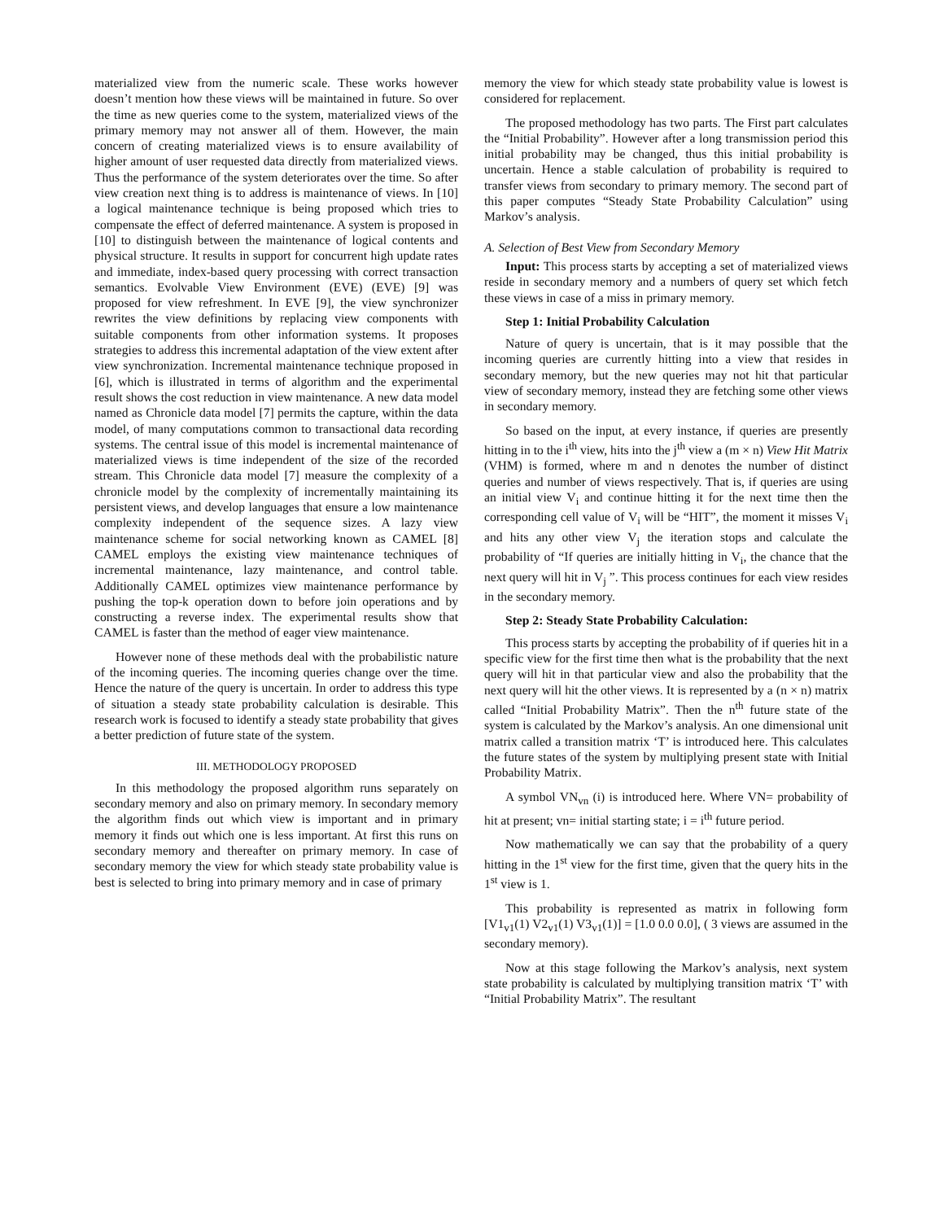materialized view from the numeric scale. These works however doesn’t mention how these views will be maintained in future. So over the time as new queries come to the system, materialized views of the primary memory may not answer all of them. However, the main concern of creating materialized views is to ensure availability of higher amount of user requested data directly from materialized views. Thus the performance of the system deteriorates over the time. So after view creation next thing is to address is maintenance of views. In [10] a logical maintenance technique is being proposed which tries to compensate the effect of deferred maintenance. A system is proposed in [10] to distinguish between the maintenance of logical contents and physical structure. It results in support for concurrent high update rates and immediate, index-based query processing with correct transaction semantics. Evolvable View Environment (EVE) (EVE) [9] was proposed for view refreshment. In EVE [9], the view synchronizer rewrites the view definitions by replacing view components with suitable components from other information systems. It proposes strategies to address this incremental adaptation of the view extent after view synchronization. Incremental maintenance technique proposed in [6], which is illustrated in terms of algorithm and the experimental result shows the cost reduction in view maintenance. A new data model named as Chronicle data model [7] permits the capture, within the data model, of many computations common to transactional data recording systems. The central issue of this model is incremental maintenance of materialized views is time independent of the size of the recorded stream. This Chronicle data model [7] measure the complexity of a chronicle model by the complexity of incrementally maintaining its persistent views, and develop languages that ensure a low maintenance complexity independent of the sequence sizes. A lazy view maintenance scheme for social networking known as CAMEL [8] CAMEL employs the existing view maintenance techniques of incremental maintenance, lazy maintenance, and control table. Additionally CAMEL optimizes view maintenance performance by pushing the top-k operation down to before join operations and by constructing a reverse index. The experimental results show that CAMEL is faster than the method of eager view maintenance.
However none of these methods deal with the probabilistic nature of the incoming queries. The incoming queries change over the time. Hence the nature of the query is uncertain. In order to address this type of situation a steady state probability calculation is desirable. This research work is focused to identify a steady state probability that gives a better prediction of future state of the system.
III. METHODOLOGY PROPOSED
In this methodology the proposed algorithm runs separately on secondary memory and also on primary memory. In secondary memory the algorithm finds out which view is important and in primary memory it finds out which one is less important. At first this runs on secondary memory and thereafter on primary memory. In case of secondary memory the view for which steady state probability value is best is selected to bring into primary memory and in case of primary
memory the view for which steady state probability value is lowest is considered for replacement.
The proposed methodology has two parts. The First part calculates the “Initial Probability”. However after a long transmission period this initial probability may be changed, thus this initial probability is uncertain. Hence a stable calculation of probability is required to transfer views from secondary to primary memory. The second part of this paper computes “Steady State Probability Calculation” using Markov’s analysis.
A. Selection of Best View from Secondary Memory
Input: This process starts by accepting a set of materialized views reside in secondary memory and a numbers of query set which fetch these views in case of a miss in primary memory.
Step 1: Initial Probability Calculation
Nature of query is uncertain, that is it may possible that the incoming queries are currently hitting into a view that resides in secondary memory, but the new queries may not hit that particular view of secondary memory, instead they are fetching some other views in secondary memory.
So based on the input, at every instance, if queries are presently hitting in to the i<sup>th</sup> view, hits into the j<sup>th</sup> view a (m × n) View Hit Matrix (VHM) is formed, where m and n denotes the number of distinct queries and number of views respectively. That is, if queries are using an initial view V<sub>i</sub> and continue hitting it for the next time then the corresponding cell value of V<sub>i</sub> will be “HIT”, the moment it misses V<sub>i</sub> and hits any other view V<sub>j</sub> the iteration stops and calculate the probability of “If queries are initially hitting in V<sub>i</sub>, the chance that the next query will hit in V<sub>j</sub> ”. This process continues for each view resides in the secondary memory.
Step 2: Steady State Probability Calculation:
This process starts by accepting the probability of if queries hit in a specific view for the first time then what is the probability that the next query will hit in that particular view and also the probability that the next query will hit the other views. It is represented by a (n × n) matrix called “Initial Probability Matrix”. Then the n<sup>th</sup> future state of the system is calculated by the Markov’s analysis. An one dimensional unit matrix called a transition matrix ‘T’ is introduced here. This calculates the future states of the system by multiplying present state with Initial Probability Matrix.
A symbol VN<sub>vn</sub> (i) is introduced here. Where VN= probability of hit at present; vn= initial starting state; i = i<sup>th</sup> future period.
Now mathematically we can say that the probability of a query hitting in the 1<sup>st</sup> view for the first time, given that the query hits in the 1<sup>st</sup> view is 1.
This probability is represented as matrix in following form [V1<sub>v1</sub>(1) V2<sub>v1</sub>(1) V3<sub>v1</sub>(1)] = [1.0 0.0 0.0], ( 3 views are assumed in the secondary memory).
Now at this stage following the Markov’s analysis, next system state probability is calculated by multiplying transition matrix ‘T’ with “Initial Probability Matrix”. The resultant